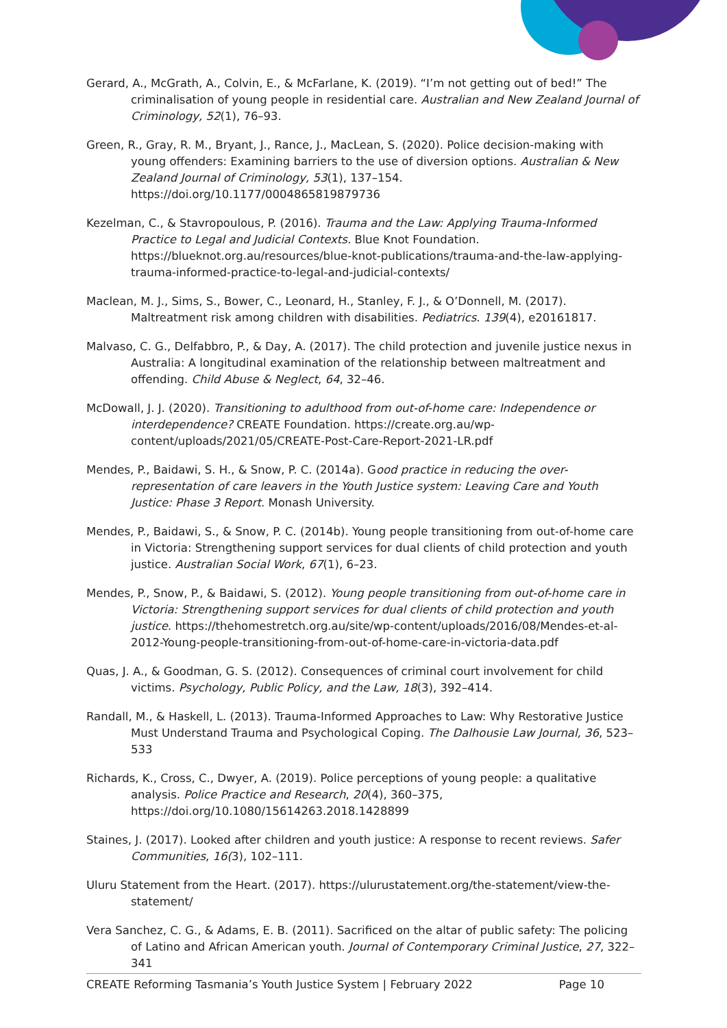Gerard, A., McGrath, A., Colvin, E., & McFarlane, K. (2019). “I’m not getting out of bed!” The criminalisation of young people in residential care. Australian and New Zealand Journal of Criminology, 52(1), 76–93.
Green, R., Gray, R. M., Bryant, J., Rance, J., MacLean, S. (2020). Police decision-making with young offenders: Examining barriers to the use of diversion options. Australian & New Zealand Journal of Criminology, 53(1), 137–154. https://doi.org/10.1177/0004865819879736
Kezelman, C., & Stavropoulous, P. (2016). Trauma and the Law: Applying Trauma-Informed Practice to Legal and Judicial Contexts. Blue Knot Foundation. https://blueknot.org.au/resources/blue-knot-publications/trauma-and-the-law-applying-trauma-informed-practice-to-legal-and-judicial-contexts/
Maclean, M. J., Sims, S., Bower, C., Leonard, H., Stanley, F. J., & O’Donnell, M. (2017). Maltreatment risk among children with disabilities. Pediatrics. 139(4), e20161817.
Malvaso, C. G., Delfabbro, P., & Day, A. (2017). The child protection and juvenile justice nexus in Australia: A longitudinal examination of the relationship between maltreatment and offending. Child Abuse & Neglect, 64, 32–46.
McDowall, J. J. (2020). Transitioning to adulthood from out-of-home care: Independence or interdependence? CREATE Foundation. https://create.org.au/wp-content/uploads/2021/05/CREATE-Post-Care-Report-2021-LR.pdf
Mendes, P., Baidawi, S. H., & Snow, P. C. (2014a). Good practice in reducing the over-representation of care leavers in the Youth Justice system: Leaving Care and Youth Justice: Phase 3 Report. Monash University.
Mendes, P., Baidawi, S., & Snow, P. C. (2014b). Young people transitioning from out-of-home care in Victoria: Strengthening support services for dual clients of child protection and youth justice. Australian Social Work, 67(1), 6–23.
Mendes, P., Snow, P., & Baidawi, S. (2012). Young people transitioning from out-of-home care in Victoria: Strengthening support services for dual clients of child protection and youth justice. https://thehomestretch.org.au/site/wp-content/uploads/2016/08/Mendes-et-al-2012-Young-people-transitioning-from-out-of-home-care-in-victoria-data.pdf
Quas, J. A., & Goodman, G. S. (2012). Consequences of criminal court involvement for child victims. Psychology, Public Policy, and the Law, 18(3), 392–414.
Randall, M., & Haskell, L. (2013). Trauma-Informed Approaches to Law: Why Restorative Justice Must Understand Trauma and Psychological Coping. The Dalhousie Law Journal, 36, 523–533
Richards, K., Cross, C., Dwyer, A. (2019). Police perceptions of young people: a qualitative analysis. Police Practice and Research, 20(4), 360–375, https://doi.org/10.1080/15614263.2018.1428899
Staines, J. (2017). Looked after children and youth justice: A response to recent reviews. Safer Communities, 16(3), 102–111.
Uluru Statement from the Heart. (2017). https://ulurustatement.org/the-statement/view-the-statement/
Vera Sanchez, C. G., & Adams, E. B. (2011). Sacrificed on the altar of public safety: The policing of Latino and African American youth. Journal of Contemporary Criminal Justice, 27, 322–341
CREATE Reforming Tasmania’s Youth Justice System | February 2022 Page 10